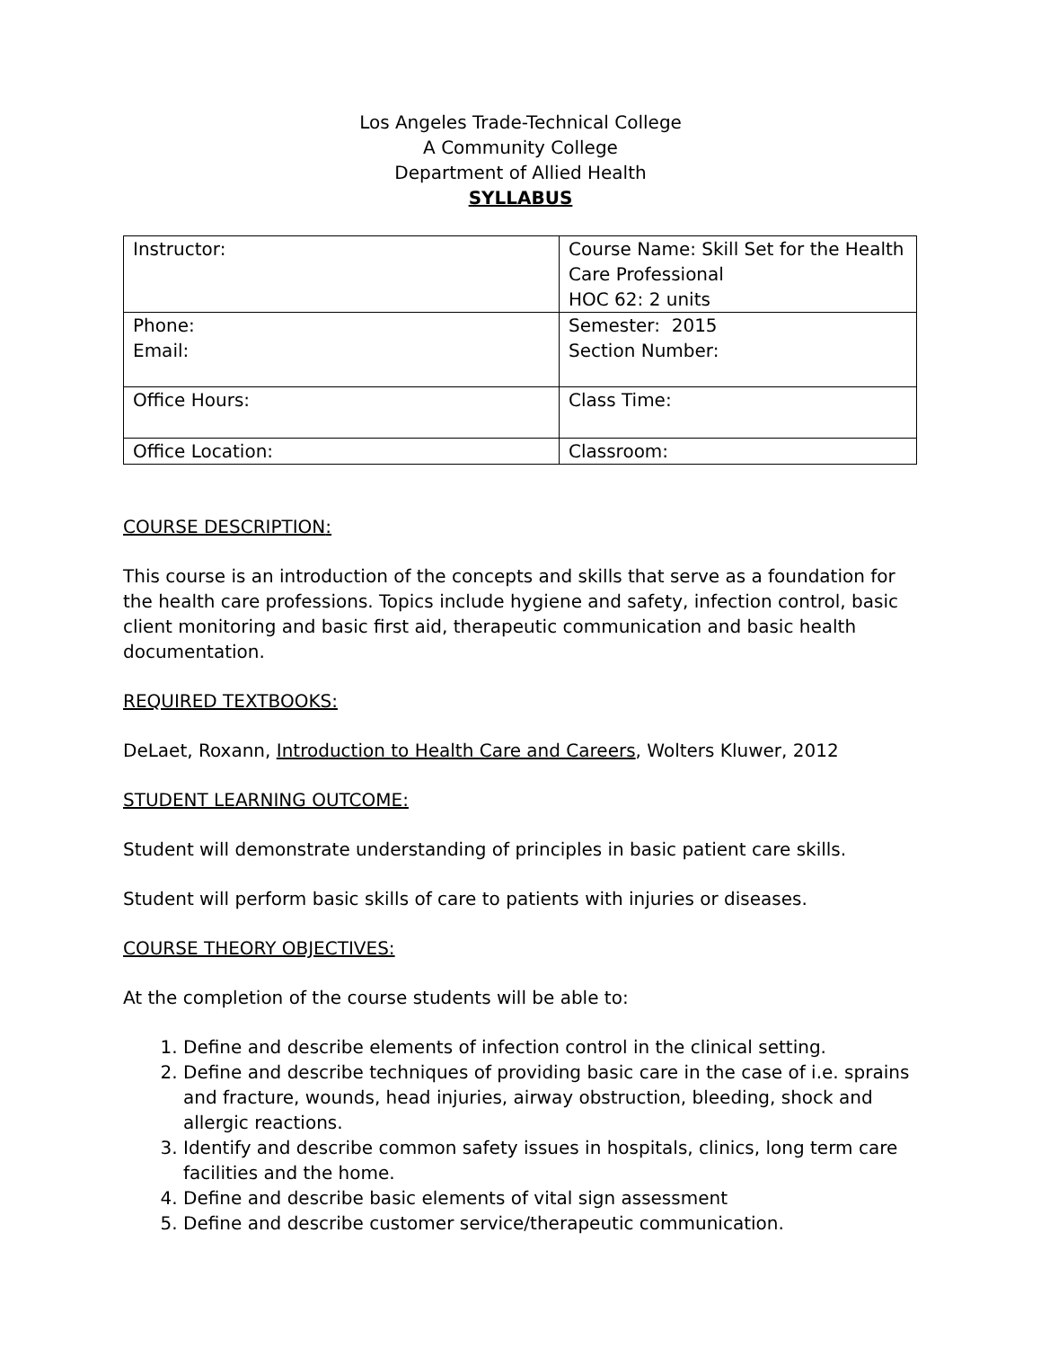Los Angeles Trade-Technical College
A Community College
Department of Allied Health
SYLLABUS
| Instructor: | Course Name: Skill Set for the Health Care Professional HOC 62: 2 units |
| Phone: Email: | Semester: 2015 Section Number: |
| Office Hours: | Class Time: |
| Office Location: | Classroom: |
COURSE DESCRIPTION:
This course is an introduction of the concepts and skills that serve as a foundation for the health care professions. Topics include hygiene and safety, infection control, basic client monitoring and basic first aid, therapeutic communication and basic health documentation.
REQUIRED TEXTBOOKS:
DeLaet, Roxann, Introduction to Health Care and Careers, Wolters Kluwer, 2012
STUDENT LEARNING OUTCOME:
Student will demonstrate understanding of principles in basic patient care skills.
Student will perform basic skills of care to patients with injuries or diseases.
COURSE THEORY OBJECTIVES:
At the completion of the course students will be able to:
1. Define and describe elements of infection control in the clinical setting.
2. Define and describe techniques of providing basic care in the case of i.e. sprains and fracture, wounds, head injuries, airway obstruction, bleeding, shock and allergic reactions.
3. Identify and describe common safety issues in hospitals, clinics, long term care facilities and the home.
4. Define and describe basic elements of vital sign assessment
5. Define and describe customer service/therapeutic communication.